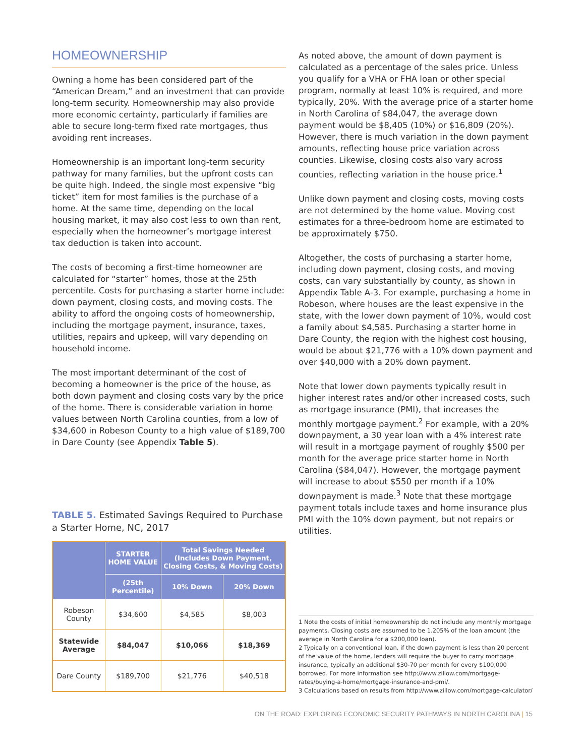HOMEOWNERSHIP
Owning a home has been considered part of the “American Dream,” and an investment that can provide long-term security. Homeownership may also provide more economic certainty, particularly if families are able to secure long-term fixed rate mortgages, thus avoiding rent increases.
Homeownership is an important long-term security pathway for many families, but the upfront costs can be quite high. Indeed, the single most expensive “big ticket” item for most families is the purchase of a home. At the same time, depending on the local housing market, it may also cost less to own than rent, especially when the homeowner’s mortgage interest tax deduction is taken into account.
The costs of becoming a first-time homeowner are calculated for “starter” homes, those at the 25th percentile. Costs for purchasing a starter home include: down payment, closing costs, and moving costs. The ability to afford the ongoing costs of homeownership, including the mortgage payment, insurance, taxes, utilities, repairs and upkeep, will vary depending on household income.
The most important determinant of the cost of becoming a homeowner is the price of the house, as both down payment and closing costs vary by the price of the home. There is considerable variation in home values between North Carolina counties, from a low of $34,600 in Robeson County to a high value of $189,700 in Dare County (see Appendix Table 5).
TABLE 5. Estimated Savings Required to Purchase a Starter Home, NC, 2017
| | STARTER HOME VALUE | Total Savings Needed (Includes Down Payment, Closing Costs, & Moving Costs) | |
| --- | --- | --- | --- |
| | (25th Percentile) | 10% Down | 20% Down |
| Robeson County | $34,600 | $4,585 | $8,003 |
| Statewide Average | $84,047 | $10,066 | $18,369 |
| Dare County | $189,700 | $21,776 | $40,518 |
As noted above, the amount of down payment is calculated as a percentage of the sales price. Unless you qualify for a VHA or FHA loan or other special program, normally at least 10% is required, and more typically, 20%. With the average price of a starter home in North Carolina of $84,047, the average down payment would be $8,405 (10%) or $16,809 (20%). However, there is much variation in the down payment amounts, reflecting house price variation across counties. Likewise, closing costs also vary across counties, reflecting variation in the house price.<sup>1</sup>
Unlike down payment and closing costs, moving costs are not determined by the home value. Moving cost estimates for a three-bedroom home are estimated to be approximately $750.
Altogether, the costs of purchasing a starter home, including down payment, closing costs, and moving costs, can vary substantially by county, as shown in Appendix Table A-3. For example, purchasing a home in Robeson, where houses are the least expensive in the state, with the lower down payment of 10%, would cost a family about $4,585. Purchasing a starter home in Dare County, the region with the highest cost housing, would be about $21,776 with a 10% down payment and over $40,000 with a 20% down payment.
Note that lower down payments typically result in higher interest rates and/or other increased costs, such as mortgage insurance (PMI), that increases the monthly mortgage payment.<sup>2</sup> For example, with a 20% downpayment, a 30 year loan with a 4% interest rate will result in a mortgage payment of roughly $500 per month for the average price starter home in North Carolina ($84,047). However, the mortgage payment will increase to about $550 per month if a 10% downpayment is made.<sup>3</sup> Note that these mortgage payment totals include taxes and home insurance plus PMI with the 10% down payment, but not repairs or utilities.
1 Note the costs of initial homeownership do not include any monthly mortgage payments. Closing costs are assumed to be 1.205% of the loan amount (the average in North Carolina for a $200,000 loan).
2 Typically on a conventional loan, if the down payment is less than 20 percent of the value of the home, lenders will require the buyer to carry mortgage insurance, typically an additional $30-70 per month for every $100,000 borrowed. For more information see http://www.zillow.com/mortgage-rates/buying-a-home/mortgage-insurance-and-pmi/.
3 Calculations based on results from http://www.zillow.com/mortgage-calculator/
ON THE ROAD: EXPLORING ECONOMIC SECURITY PATHWAYS IN NORTH CAROLINA | 15